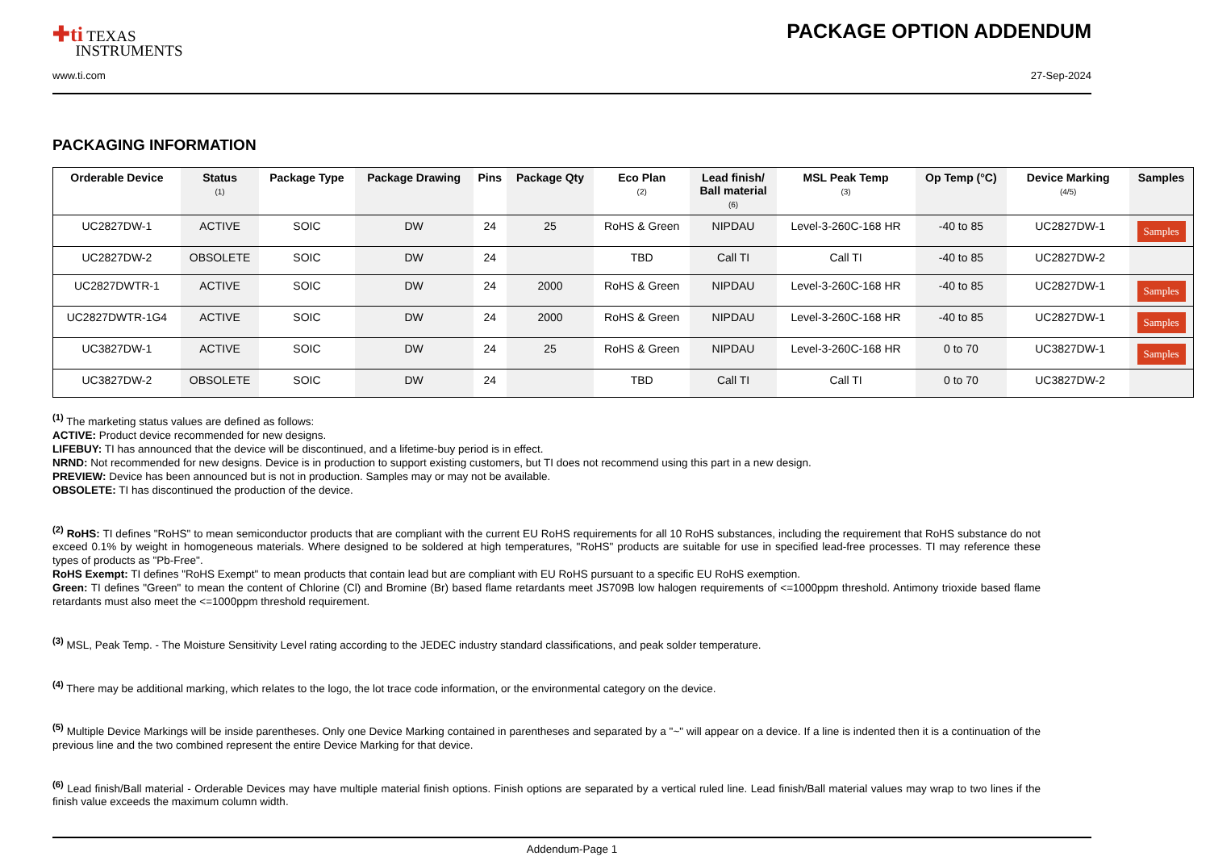✚ti TEXAS
INSTRUMENTS
PACKAGE OPTION ADDENDUM
www.ti.com 27-Sep-2024
PACKAGING INFORMATION
| Orderable Device | Status (1) | Package Type | Package Drawing | Pins | Package Qty | Eco Plan (2) | Lead finish/ Ball material (6) | MSL Peak Temp (3) | Op Temp (°C) | Device Marking (4/5) | Samples |
| --- | --- | --- | --- | --- | --- | --- | --- | --- | --- | --- | --- |
| UC2827DW-1 | ACTIVE | SOIC | DW | 24 | 25 | RoHS & Green | NIPDAU | Level-3-260C-168 HR | -40 to 85 | UC2827DW-1 | Samples |
| UC2827DW-2 | OBSOLETE | SOIC | DW | 24 | | TBD | Call TI | Call TI | -40 to 85 | UC2827DW-2 | |
| UC2827DWTR-1 | ACTIVE | SOIC | DW | 24 | 2000 | RoHS & Green | NIPDAU | Level-3-260C-168 HR | -40 to 85 | UC2827DW-1 | Samples |
| UC2827DWTR-1G4 | ACTIVE | SOIC | DW | 24 | 2000 | RoHS & Green | NIPDAU | Level-3-260C-168 HR | -40 to 85 | UC2827DW-1 | Samples |
| UC3827DW-1 | ACTIVE | SOIC | DW | 24 | 25 | RoHS & Green | NIPDAU | Level-3-260C-168 HR | 0 to 70 | UC3827DW-1 | Samples |
| UC3827DW-2 | OBSOLETE | SOIC | DW | 24 | | TBD | Call TI | Call TI | 0 to 70 | UC3827DW-2 | |
<sup>(1)</sup> The marketing status values are defined as follows:
ACTIVE: Product device recommended for new designs.
LIFEBUY: TI has announced that the device will be discontinued, and a lifetime-buy period is in effect.
NRND: Not recommended for new designs. Device is in production to support existing customers, but TI does not recommend using this part in a new design.
PREVIEW: Device has been announced but is not in production. Samples may or may not be available.
OBSOLETE: TI has discontinued the production of the device.
<sup>(2)</sup> RoHS: TI defines "RoHS" to mean semiconductor products that are compliant with the current EU RoHS requirements for all 10 RoHS substances, including the requirement that RoHS substance do not exceed 0.1% by weight in homogeneous materials. Where designed to be soldered at high temperatures, "RoHS" products are suitable for use in specified lead-free processes. TI may reference these types of products as "Pb-Free".
RoHS Exempt: TI defines "RoHS Exempt" to mean products that contain lead but are compliant with EU RoHS pursuant to a specific EU RoHS exemption.
Green: TI defines "Green" to mean the content of Chlorine (Cl) and Bromine (Br) based flame retardants meet JS709B low halogen requirements of <=1000ppm threshold. Antimony trioxide based flame retardants must also meet the <=1000ppm threshold requirement.
<sup>(3)</sup> MSL, Peak Temp. - The Moisture Sensitivity Level rating according to the JEDEC industry standard classifications, and peak solder temperature.
<sup>(4)</sup> There may be additional marking, which relates to the logo, the lot trace code information, or the environmental category on the device.
<sup>(5)</sup> Multiple Device Markings will be inside parentheses. Only one Device Marking contained in parentheses and separated by a "~" will appear on a device. If a line is indented then it is a continuation of the previous line and the two combined represent the entire Device Marking for that device.
<sup>(6)</sup> Lead finish/Ball material - Orderable Devices may have multiple material finish options. Finish options are separated by a vertical ruled line. Lead finish/Ball material values may wrap to two lines if the finish value exceeds the maximum column width.
Addendum-Page 1